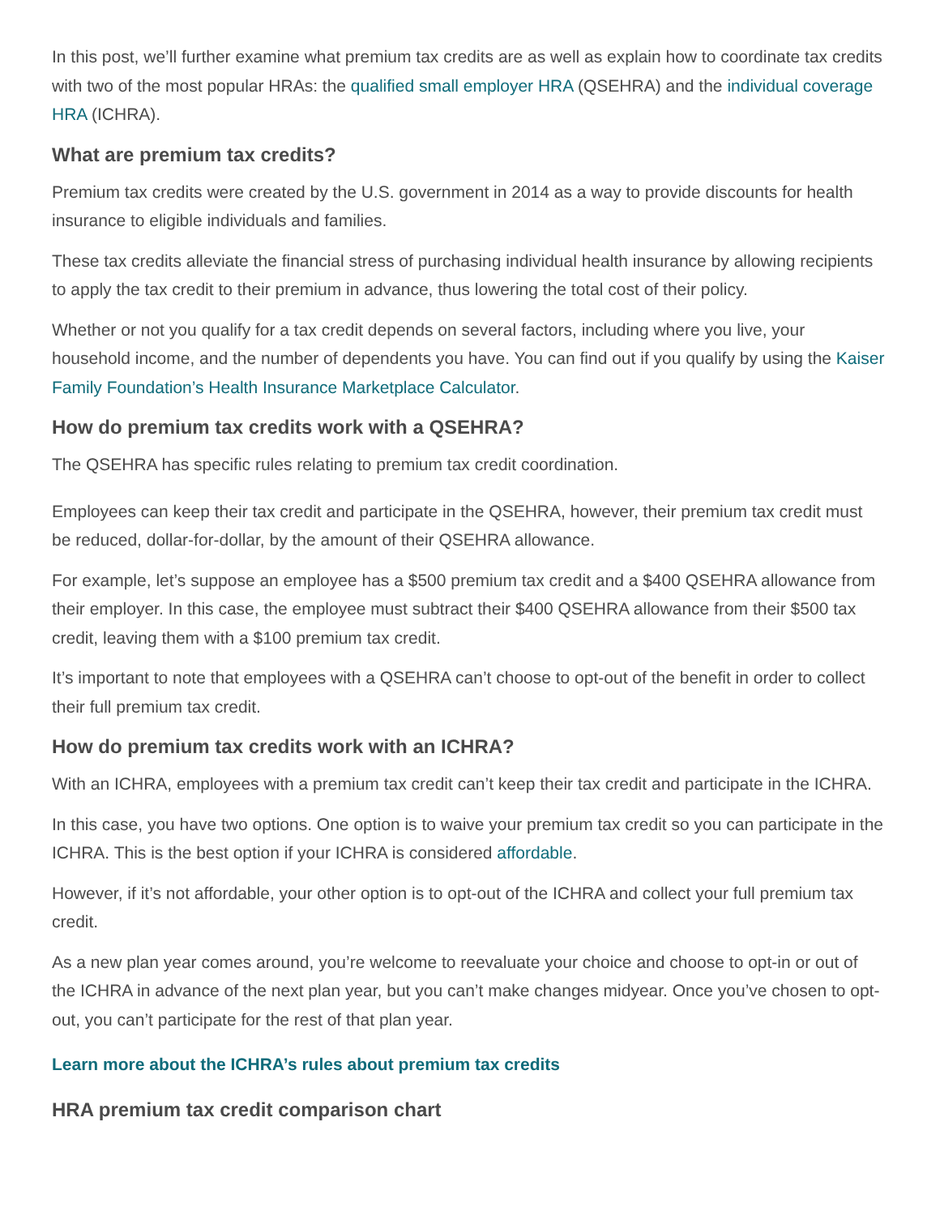In this post, we’ll further examine what premium tax credits are as well as explain how to coordinate tax credits with two of the most popular HRAs: the qualified small employer HRA (QSEHRA) and the individual coverage HRA (ICHRA).
What are premium tax credits?
Premium tax credits were created by the U.S. government in 2014 as a way to provide discounts for health insurance to eligible individuals and families.
These tax credits alleviate the financial stress of purchasing individual health insurance by allowing recipients to apply the tax credit to their premium in advance, thus lowering the total cost of their policy.
Whether or not you qualify for a tax credit depends on several factors, including where you live, your household income, and the number of dependents you have. You can find out if you qualify by using the Kaiser Family Foundation’s Health Insurance Marketplace Calculator.
How do premium tax credits work with a QSEHRA?
The QSEHRA has specific rules relating to premium tax credit coordination.
Employees can keep their tax credit and participate in the QSEHRA, however, their premium tax credit must be reduced, dollar-for-dollar, by the amount of their QSEHRA allowance.
For example, let’s suppose an employee has a $500 premium tax credit and a $400 QSEHRA allowance from their employer. In this case, the employee must subtract their $400 QSEHRA allowance from their $500 tax credit, leaving them with a $100 premium tax credit.
It’s important to note that employees with a QSEHRA can’t choose to opt-out of the benefit in order to collect their full premium tax credit.
How do premium tax credits work with an ICHRA?
With an ICHRA, employees with a premium tax credit can’t keep their tax credit and participate in the ICHRA.
In this case, you have two options. One option is to waive your premium tax credit so you can participate in the ICHRA. This is the best option if your ICHRA is considered affordable.
However, if it’s not affordable, your other option is to opt-out of the ICHRA and collect your full premium tax credit.
As a new plan year comes around, you’re welcome to reevaluate your choice and choose to opt-in or out of the ICHRA in advance of the next plan year, but you can’t make changes midyear. Once you’ve chosen to opt-out, you can’t participate for the rest of that plan year.
Learn more about the ICHRA’s rules about premium tax credits
HRA premium tax credit comparison chart